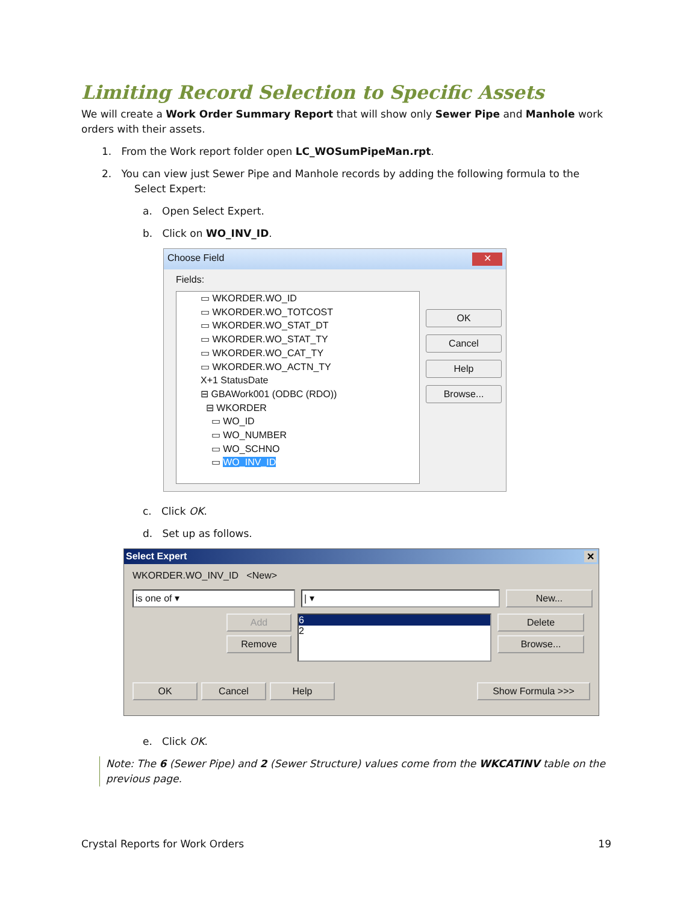Limiting Record Selection to Specific Assets
We will create a Work Order Summary Report that will show only Sewer Pipe and Manhole work orders with their assets.
1. From the Work report folder open LC_WOSumPipeMan.rpt.
2. You can view just Sewer Pipe and Manhole records by adding the following formula to the
Select Expert:
a. Open Select Expert.
b. Click on WO_INV_ID.
Choose Field ✕
Fields:
▭ WKORDER.WO_ID
▭ WKORDER.WO_TOTCOST
▭ WKORDER.WO_STAT_DT
▭ WKORDER.WO_STAT_TY
▭ WKORDER.WO_CAT_TY
▭ WKORDER.WO_ACTN_TY
X+1 StatusDate
⊟ GBAWork001 (ODBC (RDO))
⊟ WKORDER
▭ WO_ID
▭ WO_NUMBER
▭ WO_SCHNO
▭ WO_INV_ID
OK
Cancel
Help
Browse...
c. Click OK.
d. Set up as follows.
Select Expert ✕
WKORDER.WO_INV_ID <New>
is one of ▾ | ▾ New...
Add
Remove
6
2
Delete
Browse...
OK Cancel Help Show Formula >>>
e. Click OK.
Note: The 6 (Sewer Pipe) and 2 (Sewer Structure) values come from the WKCATINV table on the previous page.
Crystal Reports for Work Orders 19